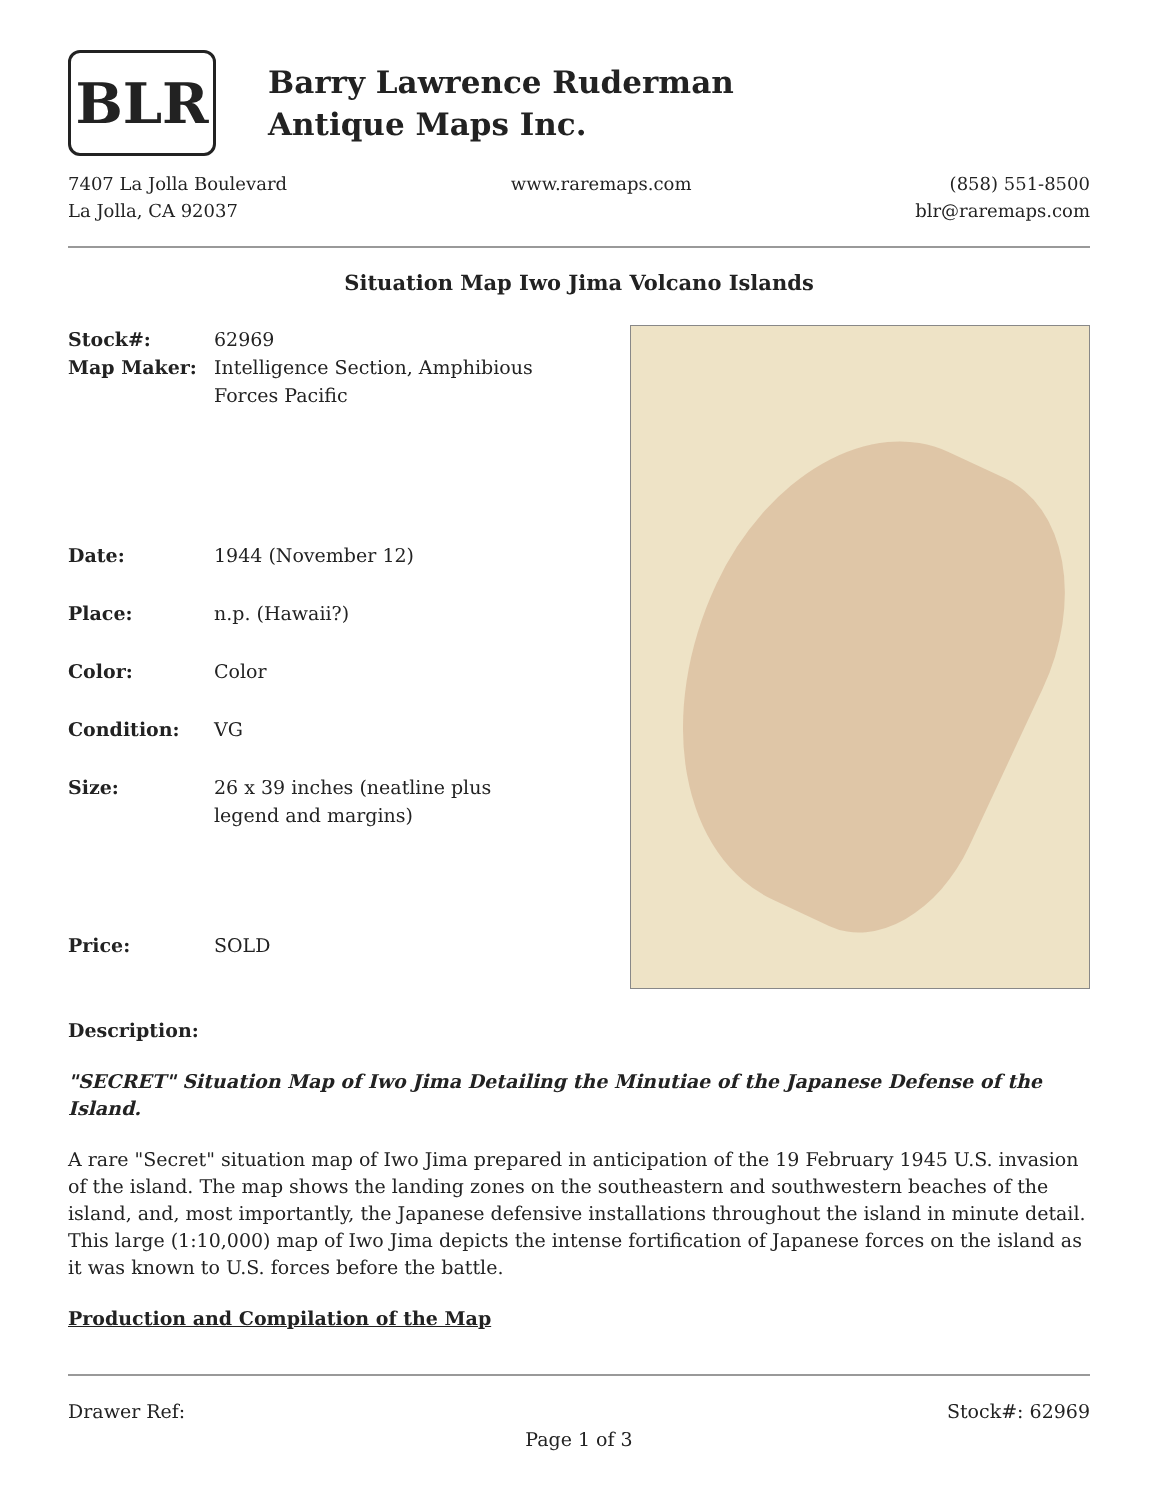BLR
Barry Lawrence Ruderman
Antique Maps Inc.
7407 La Jolla Boulevard
La Jolla, CA 92037
www.raremaps.com (858) 551-8500
blr@raremaps.com
Situation Map Iwo Jima Volcano Islands
| Stock#: Map Maker: | 62969 Intelligence Section, Amphibious Forces Pacific |
| Date: | 1944 (November 12) |
| Place: | n.p. (Hawaii?) |
| Color: | Color |
| Condition: | VG |
| Size: | 26 x 39 inches (neatline plus legend and margins) |
| Price: | SOLD |
Description:
"SECRET" Situation Map of Iwo Jima Detailing the Minutiae of the Japanese Defense of the Island.
A rare "Secret" situation map of Iwo Jima prepared in anticipation of the 19 February 1945 U.S. invasion of the island. The map shows the landing zones on the southeastern and southwestern beaches of the island, and, most importantly, the Japanese defensive installations throughout the island in minute detail. This large (1:10,000) map of Iwo Jima depicts the intense fortification of Japanese forces on the island as it was known to U.S. forces before the battle.
Production and Compilation of the Map
Drawer Ref: Stock#: 62969
Page 1 of 3